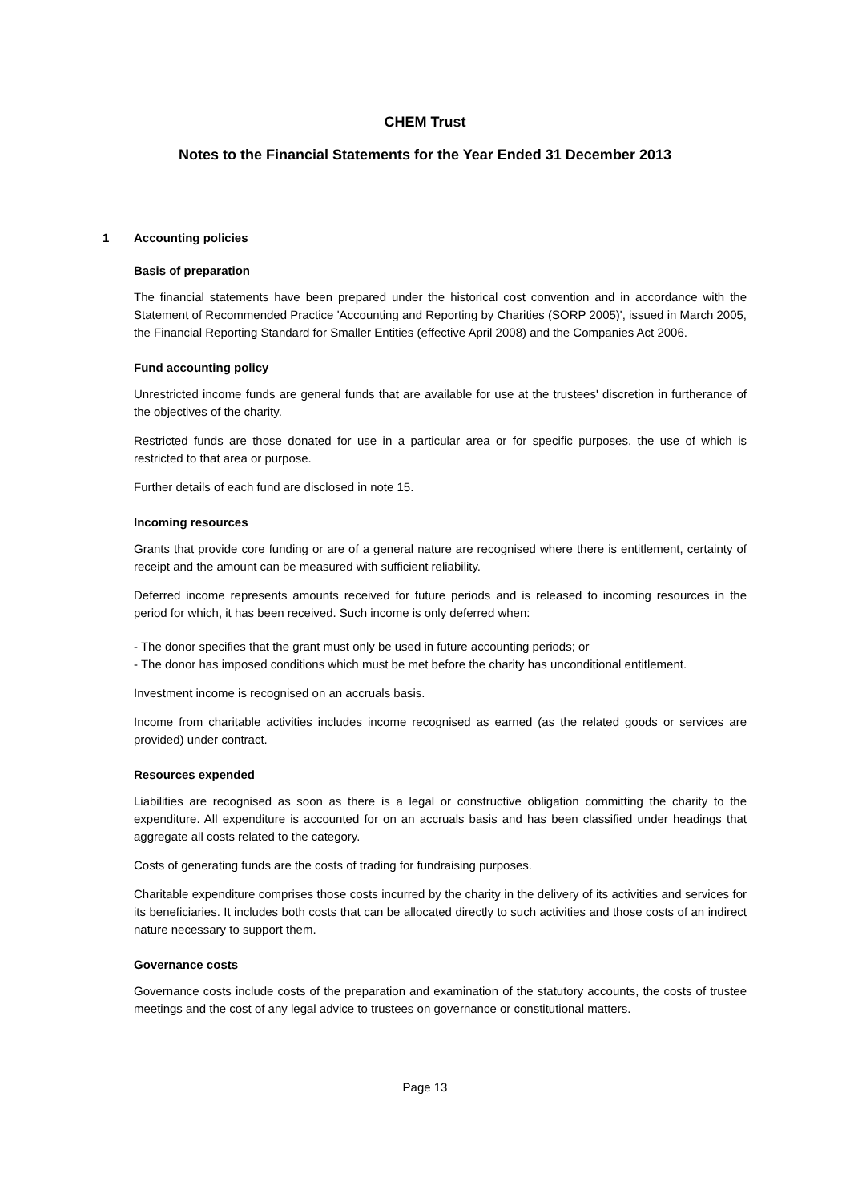CHEM Trust
Notes to the Financial Statements for the Year Ended 31 December 2013
1 Accounting policies
Basis of preparation
The financial statements have been prepared under the historical cost convention and in accordance with the Statement of Recommended Practice 'Accounting and Reporting by Charities (SORP 2005)', issued in March 2005, the Financial Reporting Standard for Smaller Entities (effective April 2008) and the Companies Act 2006.
Fund accounting policy
Unrestricted income funds are general funds that are available for use at the trustees' discretion in furtherance of the objectives of the charity.
Restricted funds are those donated for use in a particular area or for specific purposes, the use of which is restricted to that area or purpose.
Further details of each fund are disclosed in note 15.
Incoming resources
Grants that provide core funding or are of a general nature are recognised where there is entitlement, certainty of receipt and the amount can be measured with sufficient reliability.
Deferred income represents amounts received for future periods and is released to incoming resources in the period for which, it has been received. Such income is only deferred when:
- The donor specifies that the grant must only be used in future accounting periods; or
- The donor has imposed conditions which must be met before the charity has unconditional entitlement.
Investment income is recognised on an accruals basis.
Income from charitable activities includes income recognised as earned (as the related goods or services are provided) under contract.
Resources expended
Liabilities are recognised as soon as there is a legal or constructive obligation committing the charity to the expenditure. All expenditure is accounted for on an accruals basis and has been classified under headings that aggregate all costs related to the category.
Costs of generating funds are the costs of trading for fundraising purposes.
Charitable expenditure comprises those costs incurred by the charity in the delivery of its activities and services for its beneficiaries. It includes both costs that can be allocated directly to such activities and those costs of an indirect nature necessary to support them.
Governance costs
Governance costs include costs of the preparation and examination of the statutory accounts, the costs of trustee meetings and the cost of any legal advice to trustees on governance or constitutional matters.
Page 13